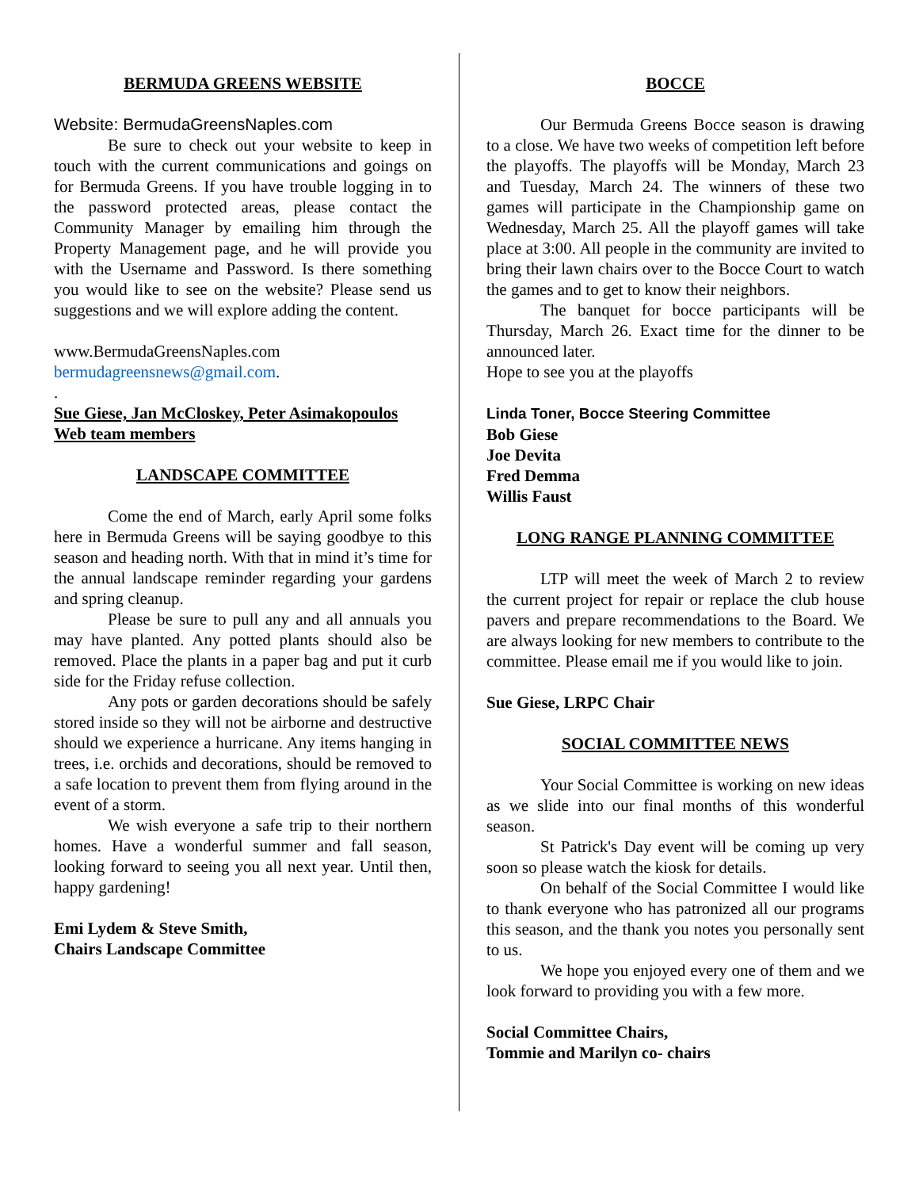BERMUDA GREENS WEBSITE
Website: BermudaGreensNaples.com
Be sure to check out your website to keep in touch with the current communications and goings on for Bermuda Greens. If you have trouble logging in to the password protected areas, please contact the Community Manager by emailing him through the Property Management page, and he will provide you with the Username and Password. Is there something you would like to see on the website? Please send us suggestions and we will explore adding the content.
www.BermudaGreensNaples.com
bermudagreensnews@gmail.com.
.
Sue Giese, Jan McCloskey, Peter Asimakopoulos
Web team members
LANDSCAPE COMMITTEE
Come the end of March, early April some folks here in Bermuda Greens will be saying goodbye to this season and heading north. With that in mind it’s time for the annual landscape reminder regarding your gardens and spring cleanup.
Please be sure to pull any and all annuals you may have planted. Any potted plants should also be removed. Place the plants in a paper bag and put it curb side for the Friday refuse collection.
Any pots or garden decorations should be safely stored inside so they will not be airborne and destructive should we experience a hurricane. Any items hanging in trees, i.e. orchids and decorations, should be removed to a safe location to prevent them from flying around in the event of a storm.
We wish everyone a safe trip to their northern homes. Have a wonderful summer and fall season, looking forward to seeing you all next year. Until then, happy gardening!
Emi Lydem & Steve Smith,
Chairs Landscape Committee
BOCCE
Our Bermuda Greens Bocce season is drawing to a close. We have two weeks of competition left before the playoffs. The playoffs will be Monday, March 23 and Tuesday, March 24. The winners of these two games will participate in the Championship game on Wednesday, March 25. All the playoff games will take place at 3:00. All people in the community are invited to bring their lawn chairs over to the Bocce Court to watch the games and to get to know their neighbors.
The banquet for bocce participants will be Thursday, March 26. Exact time for the dinner to be announced later.
Hope to see you at the playoffs
Linda Toner, Bocce Steering Committee
Bob Giese
Joe Devita
Fred Demma
Willis Faust
LONG RANGE PLANNING COMMITTEE
LTP will meet the week of March 2 to review the current project for repair or replace the club house pavers and prepare recommendations to the Board. We are always looking for new members to contribute to the committee. Please email me if you would like to join.
Sue Giese, LRPC Chair
SOCIAL COMMITTEE NEWS
Your Social Committee is working on new ideas as we slide into our final months of this wonderful season.
St Patrick's Day event will be coming up very soon so please watch the kiosk for details.
On behalf of the Social Committee I would like to thank everyone who has patronized all our programs this season, and the thank you notes you personally sent to us.
We hope you enjoyed every one of them and we look forward to providing you with a few more.
Social Committee Chairs,
Tommie and Marilyn co- chairs